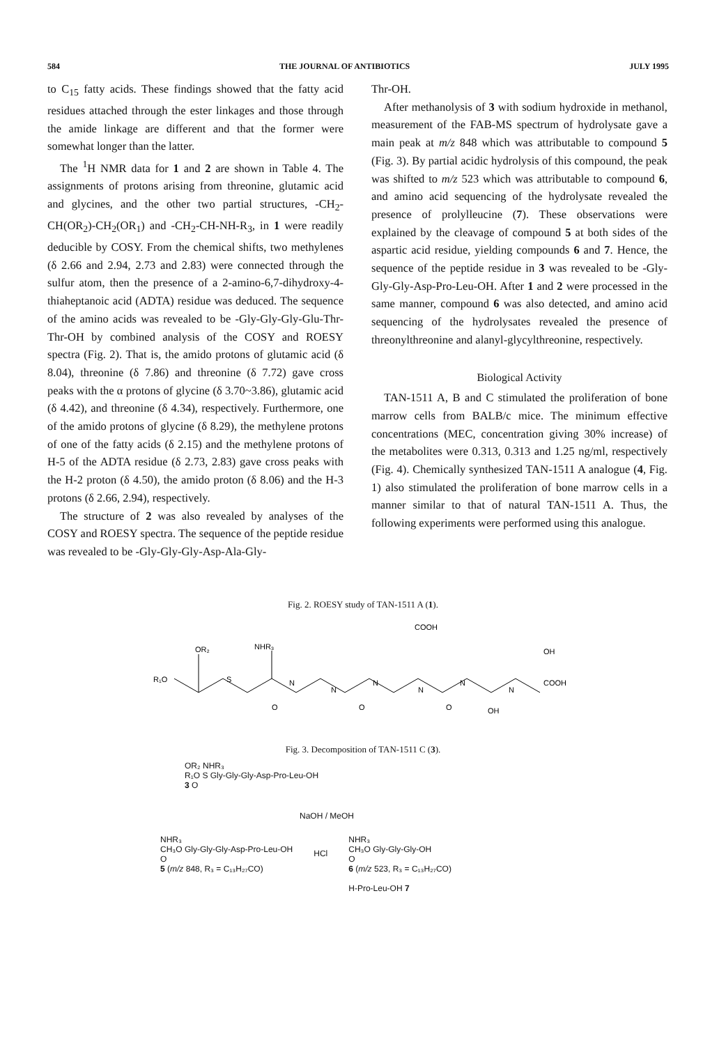584 THE JOURNAL OF ANTIBIOTICS JULY 1995
to C<sub>15</sub> fatty acids. These findings showed that the fatty acid residues attached through the ester linkages and those through the amide linkage are different and that the former were somewhat longer than the latter.
The <sup>1</sup>H NMR data for 1 and 2 are shown in Table 4. The assignments of protons arising from threonine, glutamic acid and glycines, and the other two partial structures, -CH<sub>2</sub>-CH(OR<sub>2</sub>)-CH<sub>2</sub>(OR<sub>1</sub>) and -CH<sub>2</sub>-CH-NH-R<sub>3</sub>, in 1 were readily deducible by COSY. From the chemical shifts, two methylenes (δ 2.66 and 2.94, 2.73 and 2.83) were connected through the sulfur atom, then the presence of a 2-amino-6,7-dihydroxy-4-thiaheptanoic acid (ADTA) residue was deduced. The sequence of the amino acids was revealed to be -Gly-Gly-Gly-Glu-Thr-Thr-OH by combined analysis of the COSY and ROESY spectra (Fig. 2). That is, the amido protons of glutamic acid (δ 8.04), threonine (δ 7.86) and threonine (δ 7.72) gave cross peaks with the α protons of glycine (δ 3.70~3.86), glutamic acid (δ 4.42), and threonine (δ 4.34), respectively. Furthermore, one of the amido protons of glycine (δ 8.29), the methylene protons of one of the fatty acids (δ 2.15) and the methylene protons of H-5 of the ADTA residue (δ 2.73, 2.83) gave cross peaks with the H-2 proton (δ 4.50), the amido proton (δ 8.06) and the H-3 protons (δ 2.66, 2.94), respectively.
The structure of 2 was also revealed by analyses of the COSY and ROESY spectra. The sequence of the peptide residue was revealed to be -Gly-Gly-Gly-Asp-Ala-Gly-
Thr-OH.
After methanolysis of 3 with sodium hydroxide in methanol, measurement of the FAB-MS spectrum of hydrolysate gave a main peak at m/z 848 which was attributable to compound 5 (Fig. 3). By partial acidic hydrolysis of this compound, the peak was shifted to m/z 523 which was attributable to compound 6, and amino acid sequencing of the hydrolysate revealed the presence of prolylleucine (7). These observations were explained by the cleavage of compound 5 at both sides of the aspartic acid residue, yielding compounds 6 and 7. Hence, the sequence of the peptide residue in 3 was revealed to be -Gly-Gly-Gly-Asp-Pro-Leu-OH. After 1 and 2 were processed in the same manner, compound 6 was also detected, and amino acid sequencing of the hydrolysates revealed the presence of threonylthreonine and alanyl-glycylthreonine, respectively.
Biological Activity
TAN-1511 A, B and C stimulated the proliferation of bone marrow cells from BALB/c mice. The minimum effective concentrations (MEC, concentration giving 30% increase) of the metabolites were 0.313, 0.313 and 1.25 ng/ml, respectively (Fig. 4). Chemically synthesized TAN-1511 A analogue (4, Fig. 1) also stimulated the proliferation of bone marrow cells in a manner similar to that of natural TAN-1511 A. Thus, the following experiments were performed using this analogue.
Fig. 2. ROESY study of TAN-1511 A (1).
R₁O
OR₂
S
NHR₃
COOH
OH
COOH
OH
N
N
N
N
N
N
O
O
O
Fig. 3. Decomposition of TAN-1511 C (3).
OR₂ NHR₃
R₁O S Gly-Gly-Gly-Asp-Pro-Leu-OH
3 O
NaOH / MeOH
NHR₃
CH₃O Gly-Gly-Gly-Asp-Pro-Leu-OH
O
5 (m/z 848, R₃ = C₁₃H₂₇CO)
HCl
NHR₃
CH₃O Gly-Gly-Gly-OH
O
6 (m/z 523, R₃ = C₁₃H₂₇CO)
H-Pro-Leu-OH 7